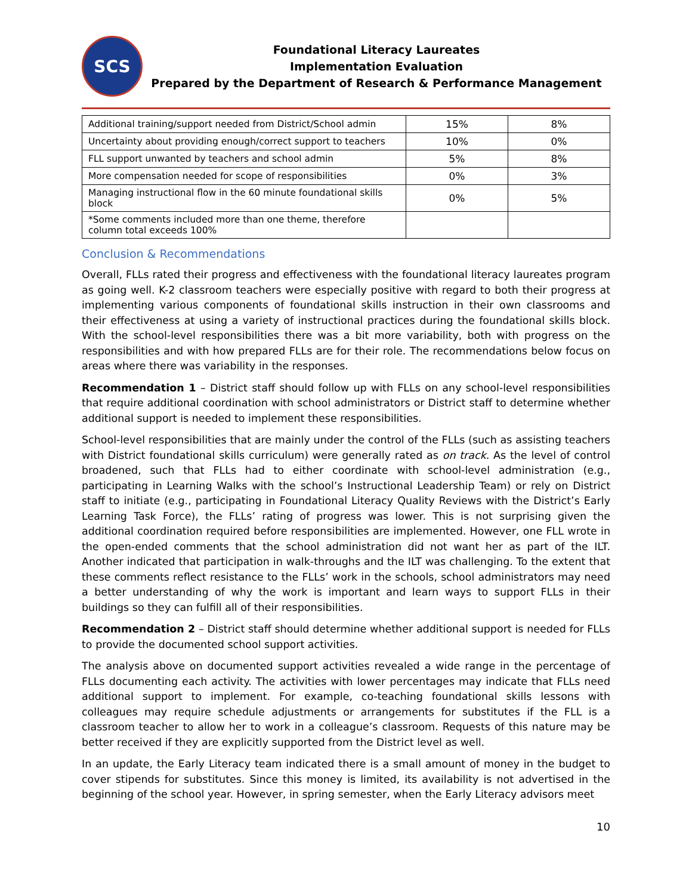SCS
Foundational Literacy Laureates
Implementation Evaluation
Prepared by the Department of Research & Performance Management
| Additional training/support needed from District/School admin | 15% | 8% |
| Uncertainty about providing enough/correct support to teachers | 10% | 0% |
| FLL support unwanted by teachers and school admin | 5% | 8% |
| More compensation needed for scope of responsibilities | 0% | 3% |
| Managing instructional flow in the 60 minute foundational skills block | 0% | 5% |
| *Some comments included more than one theme, therefore column total exceeds 100% | | |
Conclusion & Recommendations
Overall, FLLs rated their progress and effectiveness with the foundational literacy laureates program as going well. K-2 classroom teachers were especially positive with regard to both their progress at implementing various components of foundational skills instruction in their own classrooms and their effectiveness at using a variety of instructional practices during the foundational skills block. With the school-level responsibilities there was a bit more variability, both with progress on the responsibilities and with how prepared FLLs are for their role. The recommendations below focus on areas where there was variability in the responses.
Recommendation 1 – District staff should follow up with FLLs on any school-level responsibilities that require additional coordination with school administrators or District staff to determine whether additional support is needed to implement these responsibilities.
School-level responsibilities that are mainly under the control of the FLLs (such as assisting teachers with District foundational skills curriculum) were generally rated as on track. As the level of control broadened, such that FLLs had to either coordinate with school-level administration (e.g., participating in Learning Walks with the school’s Instructional Leadership Team) or rely on District staff to initiate (e.g., participating in Foundational Literacy Quality Reviews with the District’s Early Learning Task Force), the FLLs’ rating of progress was lower. This is not surprising given the additional coordination required before responsibilities are implemented. However, one FLL wrote in the open-ended comments that the school administration did not want her as part of the ILT. Another indicated that participation in walk-throughs and the ILT was challenging. To the extent that these comments reflect resistance to the FLLs’ work in the schools, school administrators may need a better understanding of why the work is important and learn ways to support FLLs in their buildings so they can fulfill all of their responsibilities.
Recommendation 2 – District staff should determine whether additional support is needed for FLLs to provide the documented school support activities.
The analysis above on documented support activities revealed a wide range in the percentage of FLLs documenting each activity. The activities with lower percentages may indicate that FLLs need additional support to implement. For example, co-teaching foundational skills lessons with colleagues may require schedule adjustments or arrangements for substitutes if the FLL is a classroom teacher to allow her to work in a colleague’s classroom. Requests of this nature may be better received if they are explicitly supported from the District level as well.
In an update, the Early Literacy team indicated there is a small amount of money in the budget to cover stipends for substitutes. Since this money is limited, its availability is not advertised in the beginning of the school year. However, in spring semester, when the Early Literacy advisors meet
10